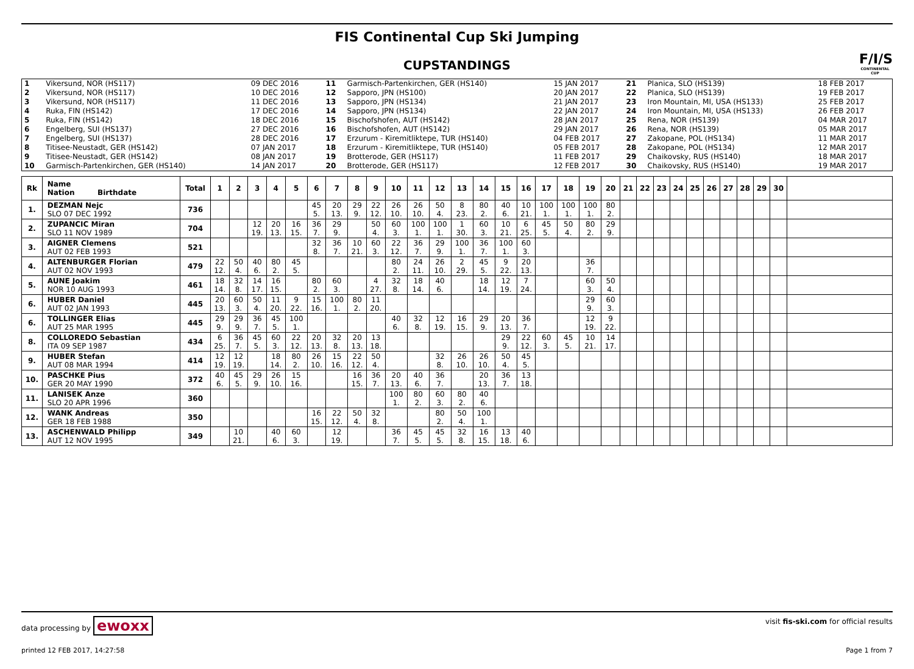FIS Continental Cup Ski Jumping
CUPSTANDINGS
F/I/S
CONTINENTAL CUP
| 1 | Vikersund, NOR (HS117) | 09 DEC 2016 | 11 | Garmisch-Partenkirchen, GER (HS140) | 15 JAN 2017 | 21 | Planica, SLO (HS139) | 18 FEB 2017 |
| 2 | Vikersund, NOR (HS117) | 10 DEC 2016 | 12 | Sapporo, JPN (HS100) | 20 JAN 2017 | 22 | Planica, SLO (HS139) | 19 FEB 2017 |
| 3 | Vikersund, NOR (HS117) | 11 DEC 2016 | 13 | Sapporo, JPN (HS134) | 21 JAN 2017 | 23 | Iron Mountain, MI, USA (HS133) | 25 FEB 2017 |
| 4 | Ruka, FIN (HS142) | 17 DEC 2016 | 14 | Sapporo, JPN (HS134) | 22 JAN 2017 | 24 | Iron Mountain, MI, USA (HS133) | 26 FEB 2017 |
| 5 | Ruka, FIN (HS142) | 18 DEC 2016 | 15 | Bischofshofen, AUT (HS142) | 28 JAN 2017 | 25 | Rena, NOR (HS139) | 04 MAR 2017 |
| 6 | Engelberg, SUI (HS137) | 27 DEC 2016 | 16 | Bischofshofen, AUT (HS142) | 29 JAN 2017 | 26 | Rena, NOR (HS139) | 05 MAR 2017 |
| 7 | Engelberg, SUI (HS137) | 28 DEC 2016 | 17 | Erzurum - Kiremitliktepe, TUR (HS140) | 04 FEB 2017 | 27 | Zakopane, POL (HS134) | 11 MAR 2017 |
| 8 | Titisee-Neustadt, GER (HS142) | 07 JAN 2017 | 18 | Erzurum - Kiremitliktepe, TUR (HS140) | 05 FEB 2017 | 28 | Zakopane, POL (HS134) | 12 MAR 2017 |
| 9 | Titisee-Neustadt, GER (HS142) | 08 JAN 2017 | 19 | Brotterode, GER (HS117) | 11 FEB 2017 | 29 | Chaikovsky, RUS (HS140) | 18 MAR 2017 |
| 10 | Garmisch-Partenkirchen, GER (HS140) | 14 JAN 2017 | 20 | Brotterode, GER (HS117) | 12 FEB 2017 | 30 | Chaikovsky, RUS (HS140) | 19 MAR 2017 |
| Rk | Name Nation Birthdate | Total | 1 | 2 | 3 | 4 | 5 | 6 | 7 | 8 | 9 | 10 | 11 | 12 | 13 | 14 | 15 | 16 | 17 | 18 | 19 | 20 | 21 | 22 | 23 | 24 | 25 | 26 | 27 | 28 | 29 | 30 | |
| --- | --- | --- | --- | --- | --- | --- | --- | --- | --- | --- | --- | --- | --- | --- | --- | --- | --- | --- | --- | --- | --- | --- | --- | --- | --- | --- | --- | --- | --- | --- | --- | --- | --- |
| 1. | DEZMAN Nejc SLO 07 DEC 1992 | 736 | | | | | | 45 5. | 20 13. | 29 9. | 22 12. | 26 10. | 26 10. | 50 4. | 8 23. | 80 2. | 40 6. | 10 21. | 100 1. | 100 1. | 100 1. | 80 2. | | | | | | | | | | | |
| 2. | ZUPANCIC Miran SLO 11 NOV 1989 | 704 | | | 12 19. | 20 13. | 16 15. | 36 7. | 29 9. | | 50 4. | 60 3. | 100 1. | 100 1. | 1 30. | 60 3. | 10 21. | 6 25. | 45 5. | 50 4. | 80 2. | 29 9. | | | | | | | | | | | |
| 3. | AIGNER Clemens AUT 02 FEB 1993 | 521 | | | | | | 32 8. | 36 7. | 10 21. | 60 3. | 22 12. | 36 7. | 29 9. | 100 1. | 36 7. | 100 1. | 60 3. | | | | | | | | | | | | | | | |
| 4. | ALTENBURGER Florian AUT 02 NOV 1993 | 479 | 22 12. | 50 4. | 40 6. | 80 2. | 45 5. | | | | | 80 2. | 24 11. | 26 10. | 2 29. | 45 5. | 9 22. | 20 13. | | | 36 7. | | | | | | | | | | | | |
| 5. | AUNE Joakim NOR 10 AUG 1993 | 461 | 18 14. | 32 8. | 14 17. | 16 15. | | 80 2. | 60 3. | | 4 27. | 32 8. | 18 14. | 40 6. | | 18 14. | 12 19. | 7 24. | | | 60 3. | 50 4. | | | | | | | | | | | |
| 6. | HUBER Daniel AUT 02 JAN 1993 | 445 | 20 13. | 60 3. | 50 4. | 11 20. | 9 22. | 15 16. | 100 1. | 80 2. | 11 20. | | | | | | | | | | 29 9. | 60 3. | | | | | | | | | | | |
| 6. | TOLLINGER Elias AUT 25 MAR 1995 | 445 | 29 9. | 29 9. | 36 7. | 45 5. | 100 1. | | | | | 40 6. | 32 8. | 12 19. | 16 15. | 29 9. | 20 13. | 36 7. | | | 12 19. | 9 22. | | | | | | | | | | | |
| 8. | COLLOREDO Sebastian ITA 09 SEP 1987 | 434 | 6 25. | 36 7. | 45 5. | 60 3. | 22 12. | 20 13. | 32 8. | 20 13. | 13 18. | | | | | | 29 9. | 22 12. | 60 3. | 45 5. | 10 21. | 14 17. | | | | | | | | | | | |
| 9. | HUBER Stefan AUT 08 MAR 1994 | 414 | 12 19. | 12 19. | | 18 14. | 80 2. | 26 10. | 15 16. | 22 12. | 50 4. | | | 32 8. | 26 10. | 26 10. | 50 4. | 45 5. | | | | | | | | | | | | | | | |
| 10. | PASCHKE Pius GER 20 MAY 1990 | 372 | 40 6. | 45 5. | 29 9. | 26 10. | 15 16. | | | 16 15. | 36 7. | 20 13. | 40 6. | 36 7. | | 20 13. | 36 7. | 13 18. | | | | | | | | | | | | | | | |
| 11. | LANISEK Anze SLO 20 APR 1996 | 360 | | | | | | | | | | 100 1. | 80 2. | 60 3. | 80 2. | 40 6. | | | | | | | | | | | | | | | | | |
| 12. | WANK Andreas GER 18 FEB 1988 | 350 | | | | | | 16 15. | 22 12. | 50 4. | 32 8. | | | 80 2. | 50 4. | 100 1. | | | | | | | | | | | | | | | | | |
| 13. | ASCHENWALD Philipp AUT 12 NOV 1995 | 349 | | 10 21. | | 40 6. | 60 3. | | 12 19. | | | 36 7. | 45 5. | 45 5. | 32 8. | 16 15. | 13 18. | 40 6. | | | | | | | | | | | | | | | |
data processing by ewoxx visit fis-ski.com for official results
printed 12 FEB 2017, 14:27:58 Page 1 from 7